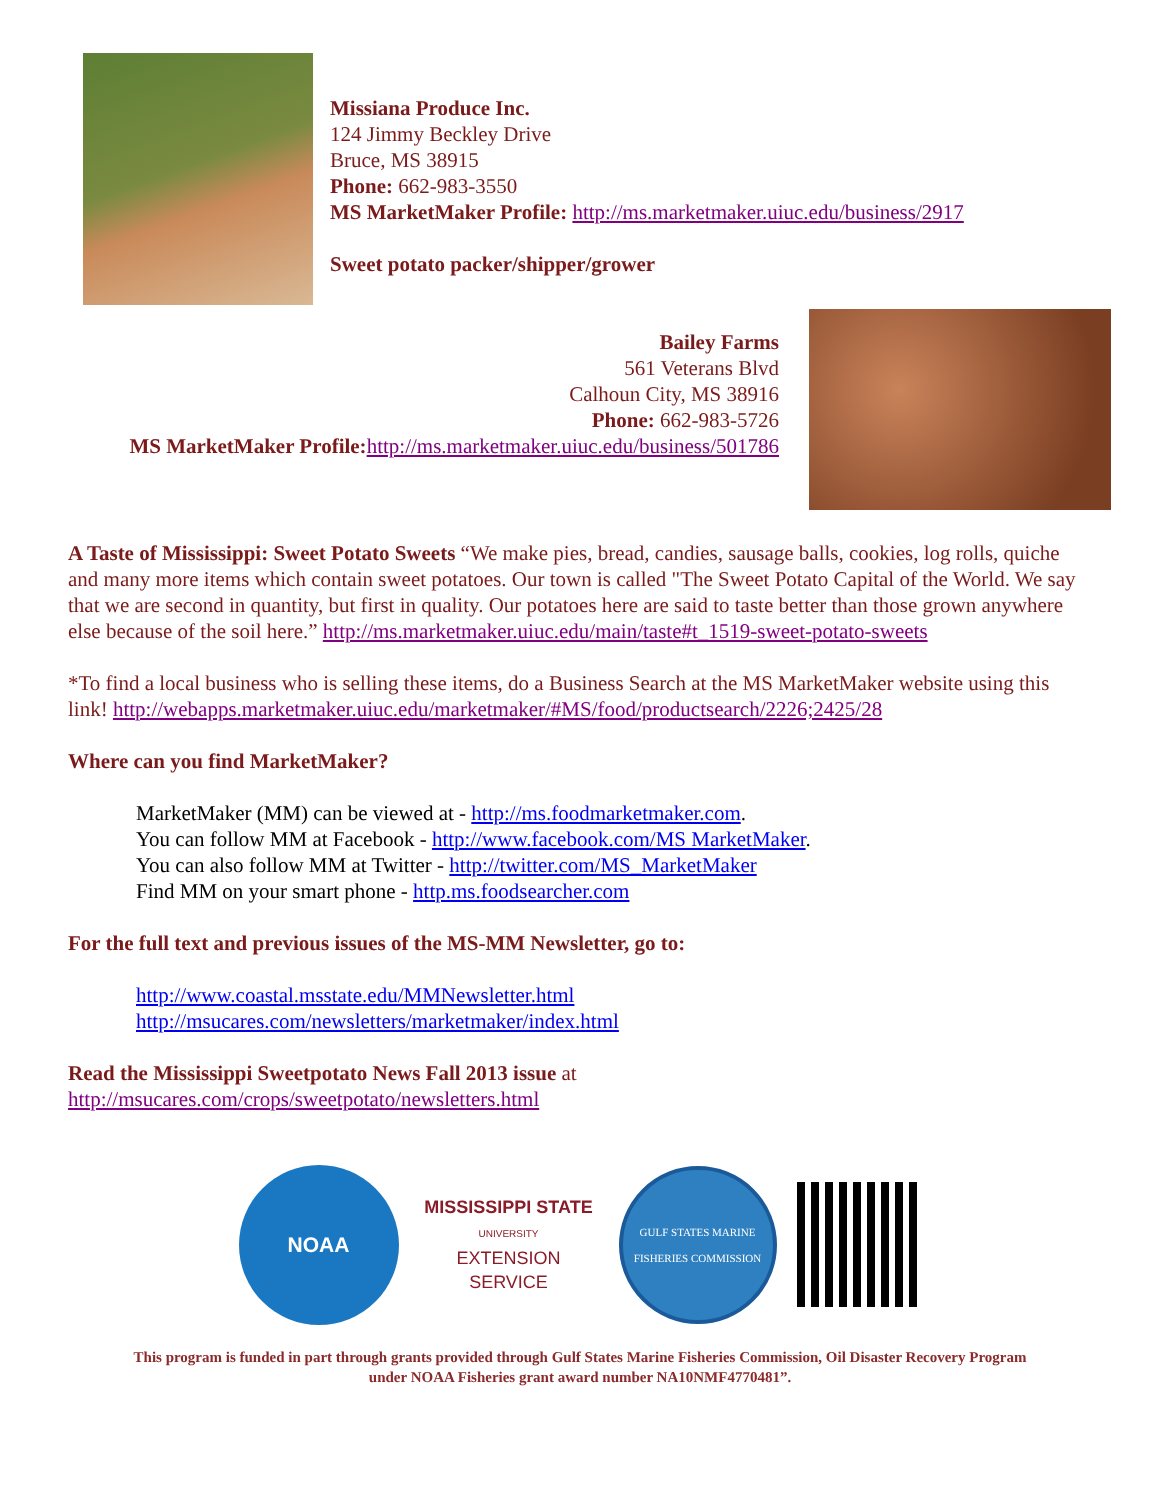Missiana Produce Inc.
124 Jimmy Beckley Drive
Bruce, MS 38915
Phone: 662-983-3550
MS MarketMaker Profile: http://ms.marketmaker.uiuc.edu/business/2917
Sweet potato packer/shipper/grower
Bailey Farms
561 Veterans Blvd
Calhoun City, MS 38916
Phone: 662-983-5726
MS MarketMaker Profile: http://ms.marketmaker.uiuc.edu/business/501786
A Taste of Mississippi: Sweet Potato Sweets “We make pies, bread, candies, sausage balls, cookies, log rolls, quiche and many more items which contain sweet potatoes. Our town is called "The Sweet Potato Capital of the World. We say that we are second in quantity, but first in quality. Our potatoes here are said to taste better than those grown anywhere else because of the soil here.” http://ms.marketmaker.uiuc.edu/main/taste#t_1519-sweet-potato-sweets
*To find a local business who is selling these items, do a Business Search at the MS MarketMaker website using this link! http://webapps.marketmaker.uiuc.edu/marketmaker/#MS/food/productsearch/2226;2425/28
Where can you find MarketMaker?
MarketMaker (MM) can be viewed at - http://ms.foodmarketmaker.com.
You can follow MM at Facebook - http://www.facebook.com/MS MarketMaker.
You can also follow MM at Twitter - http://twitter.com/MS_MarketMaker
Find MM on your smart phone - http.ms.foodsearcher.com
For the full text and previous issues of the MS-MM Newsletter, go to:
http://www.coastal.msstate.edu/MMNewsletter.html
http://msucares.com/newsletters/marketmaker/index.html
Read the Mississippi Sweetpotato News Fall 2013 issue at
http://msucares.com/crops/sweetpotato/newsletters.html
NOAA
MISSISSIPPI STATE
UNIVERSITY
EXTENSION SERVICE
GULF STATES MARINE FISHERIES COMMISSION
This program is funded in part through grants provided through Gulf States Marine Fisheries Commission, Oil Disaster Recovery Program
under NOAA Fisheries grant award number NA10NMF4770481”.